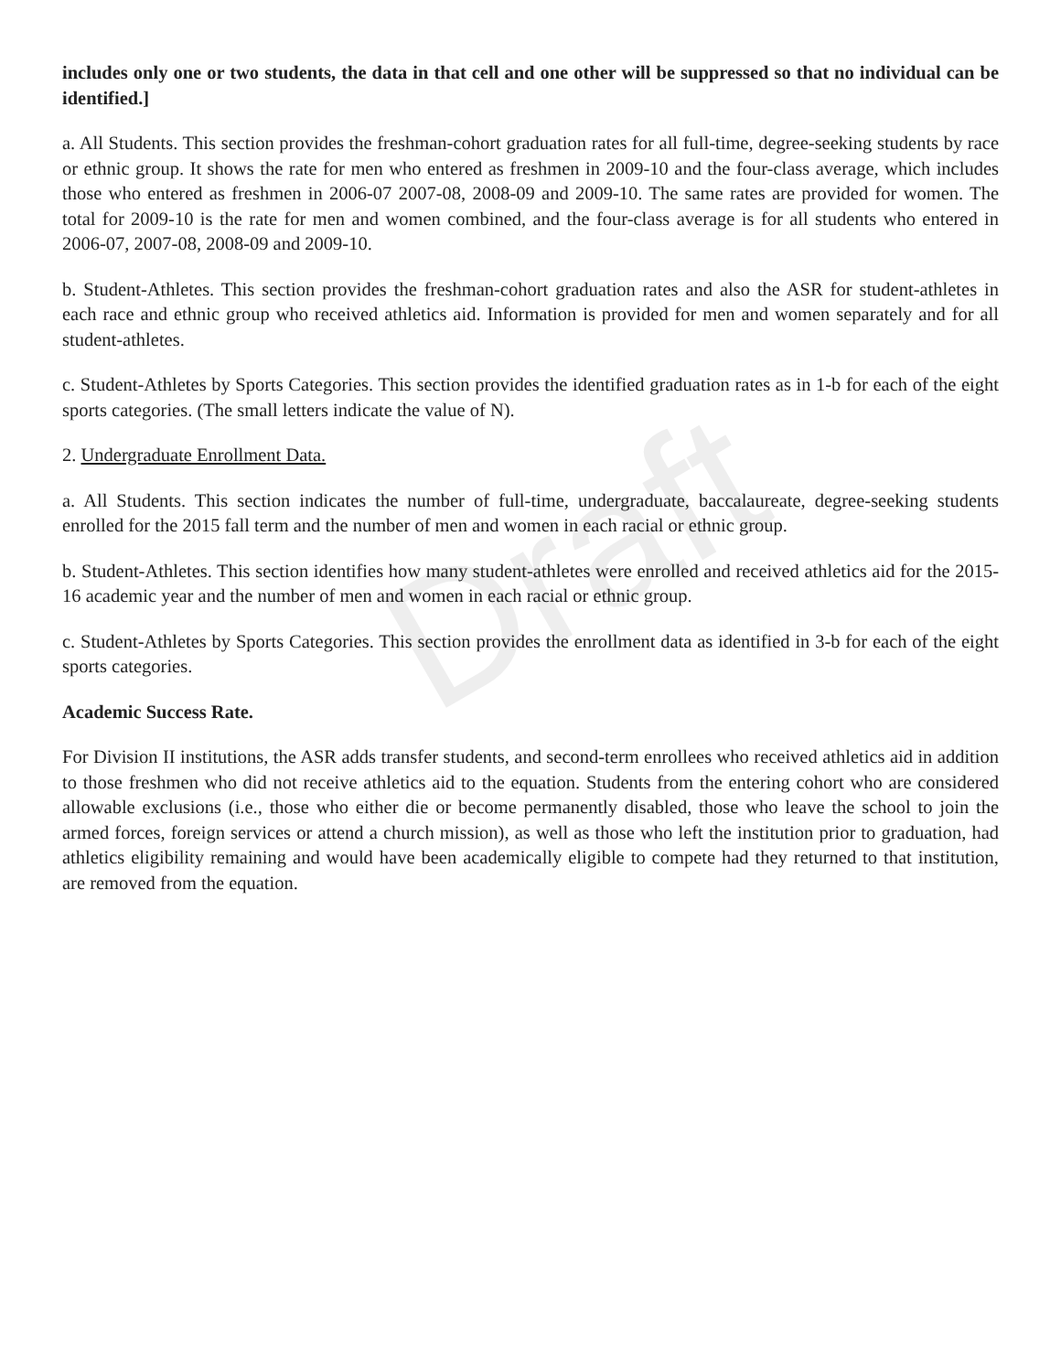Draft
includes only one or two students, the data in that cell and one other will be suppressed so that no individual can be identified.]
a. All Students. This section provides the freshman-cohort graduation rates for all full-time, degree-seeking students by race or ethnic group. It shows the rate for men who entered as freshmen in 2009-10 and the four-class average, which includes those who entered as freshmen in 2006-07 2007-08, 2008-09 and 2009-10. The same rates are provided for women. The total for 2009-10 is the rate for men and women combined, and the four-class average is for all students who entered in 2006-07, 2007-08, 2008-09 and 2009-10.
b. Student-Athletes. This section provides the freshman-cohort graduation rates and also the ASR for student-athletes in each race and ethnic group who received athletics aid. Information is provided for men and women separately and for all student-athletes.
c. Student-Athletes by Sports Categories. This section provides the identified graduation rates as in 1-b for each of the eight sports categories. (The small letters indicate the value of N).
2. Undergraduate Enrollment Data.
a. All Students. This section indicates the number of full-time, undergraduate, baccalaureate, degree-seeking students enrolled for the 2015 fall term and the number of men and women in each racial or ethnic group.
b. Student-Athletes. This section identifies how many student-athletes were enrolled and received athletics aid for the 2015-16 academic year and the number of men and women in each racial or ethnic group.
c. Student-Athletes by Sports Categories. This section provides the enrollment data as identified in 3-b for each of the eight sports categories.
Academic Success Rate.
For Division II institutions, the ASR adds transfer students, and second-term enrollees who received athletics aid in addition to those freshmen who did not receive athletics aid to the equation. Students from the entering cohort who are considered allowable exclusions (i.e., those who either die or become permanently disabled, those who leave the school to join the armed forces, foreign services or attend a church mission), as well as those who left the institution prior to graduation, had athletics eligibility remaining and would have been academically eligible to compete had they returned to that institution, are removed from the equation.